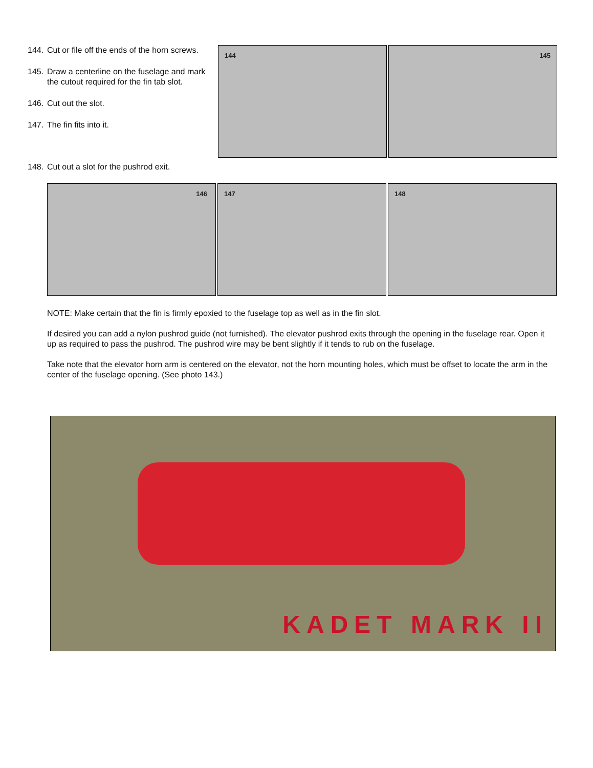144. Cut or file off the ends of the horn screws.
145. Draw a centerline on the fuselage and mark the cutout required for the fin tab slot.
146. Cut out the slot.
147. The fin fits into it.
144
145
148. Cut out a slot for the pushrod exit.
146
147
148
NOTE: Make certain that the fin is firmly epoxied to the fuselage top as well as in the fin slot.
If desired you can add a nylon pushrod guide (not furnished). The elevator pushrod exits through the opening in the fuselage rear. Open it up as required to pass the pushrod. The pushrod wire may be bent slightly if it tends to rub on the fuselage.
Take note that the elevator horn arm is centered on the elevator, not the horn mounting holes, which must be offset to locate the arm in the center of the fuselage opening. (See photo 143.)
KADET MARK II